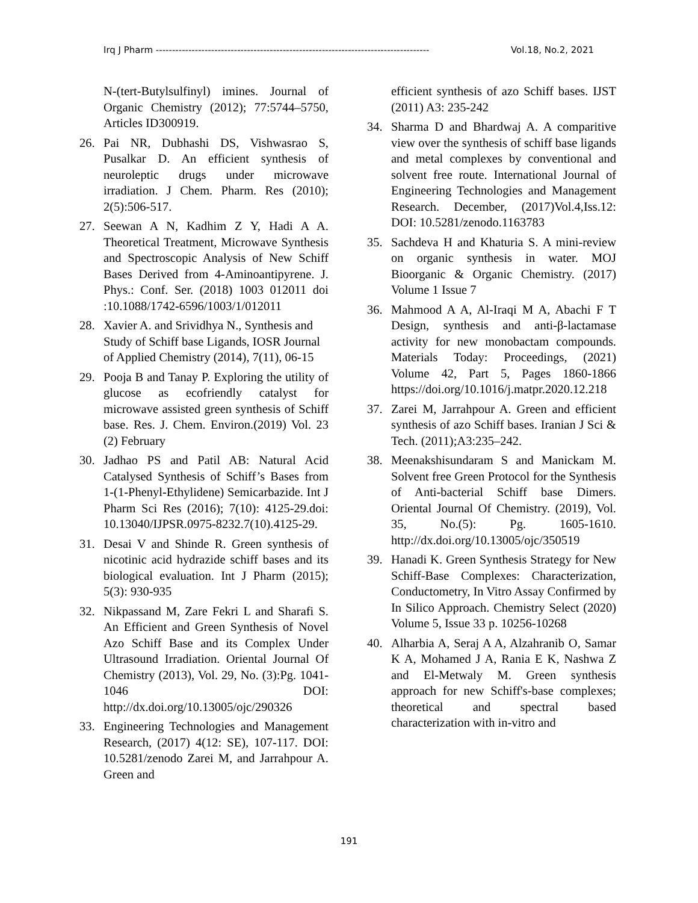Irq J Pharm ------------------------------------------------------------------------------------ Vol.18, No.2, 2021
N-(tert-Butylsulfinyl) imines. Journal of Organic Chemistry (2012); 77:5744–5750, Articles ID300919.
26. Pai NR, Dubhashi DS, Vishwasrao S, Pusalkar D. An efficient synthesis of neuroleptic drugs under microwave irradiation. J Chem. Pharm. Res (2010); 2(5):506-517.
27. Seewan A N, Kadhim Z Y, Hadi A A. Theoretical Treatment, Microwave Synthesis and Spectroscopic Analysis of New Schiff Bases Derived from 4-Aminoantipyrene. J. Phys.: Conf. Ser. (2018) 1003 012011 doi :10.1088/1742-6596/1003/1/012011
28. Xavier A. and Srividhya N., Synthesis and Study of Schiff base Ligands, IOSR Journal of Applied Chemistry (2014), 7(11), 06-15
29. Pooja B and Tanay P. Exploring the utility of glucose as ecofriendly catalyst for microwave assisted green synthesis of Schiff base. Res. J. Chem. Environ.(2019) Vol. 23 (2) February
30. Jadhao PS and Patil AB: Natural Acid Catalysed Synthesis of Schiff’s Bases from 1-(1-Phenyl-Ethylidene) Semicarbazide. Int J Pharm Sci Res (2016); 7(10): 4125-29.doi: 10.13040/IJPSR.0975-8232.7(10).4125-29.
31. Desai V and Shinde R. Green synthesis of nicotinic acid hydrazide schiff bases and its biological evaluation. Int J Pharm (2015); 5(3): 930-935
32. Nikpassand M, Zare Fekri L and Sharafi S. An Efficient and Green Synthesis of Novel Azo Schiff Base and its Complex Under Ultrasound Irradiation. Oriental Journal Of Chemistry (2013), Vol. 29, No. (3):Pg. 1041-1046 DOI: http://dx.doi.org/10.13005/ojc/290326
33. Engineering Technologies and Management Research, (2017) 4(12: SE), 107-117. DOI: 10.5281/zenodo Zarei M, and Jarrahpour A. Green and
efficient synthesis of azo Schiff bases. IJST (2011) A3: 235-242
34. Sharma D and Bhardwaj A. A comparitive view over the synthesis of schiff base ligands and metal complexes by conventional and solvent free route. International Journal of Engineering Technologies and Management Research. December, (2017)Vol.4,Iss.12: DOI: 10.5281/zenodo.1163783
35. Sachdeva H and Khaturia S. A mini-review on organic synthesis in water. MOJ Bioorganic & Organic Chemistry. (2017) Volume 1 Issue 7
36. Mahmood A A, Al-Iraqi M A, Abachi F T Design, synthesis and anti-β-lactamase activity for new monobactam compounds. Materials Today: Proceedings, (2021) Volume 42, Part 5, Pages 1860-1866 https://doi.org/10.1016/j.matpr.2020.12.218
37. Zarei M, Jarrahpour A. Green and efficient synthesis of azo Schiff bases. Iranian J Sci & Tech. (2011);A3:235–242.
38. Meenakshisundaram S and Manickam M. Solvent free Green Protocol for the Synthesis of Anti-bacterial Schiff base Dimers. Oriental Journal Of Chemistry. (2019), Vol. 35, No.(5): Pg. 1605-1610. http://dx.doi.org/10.13005/ojc/350519
39. Hanadi K. Green Synthesis Strategy for New Schiff-Base Complexes: Characterization, Conductometry, In Vitro Assay Confirmed by In Silico Approach. Chemistry Select (2020) Volume 5, Issue 33 p. 10256-10268
40. Alharbia A, Seraj A A, Alzahranib O, Samar K A, Mohamed J A, Rania E K, Nashwa Z and El-Metwaly M. Green synthesis approach for new Schiff's-base complexes; theoretical and spectral based characterization with in-vitro and
191